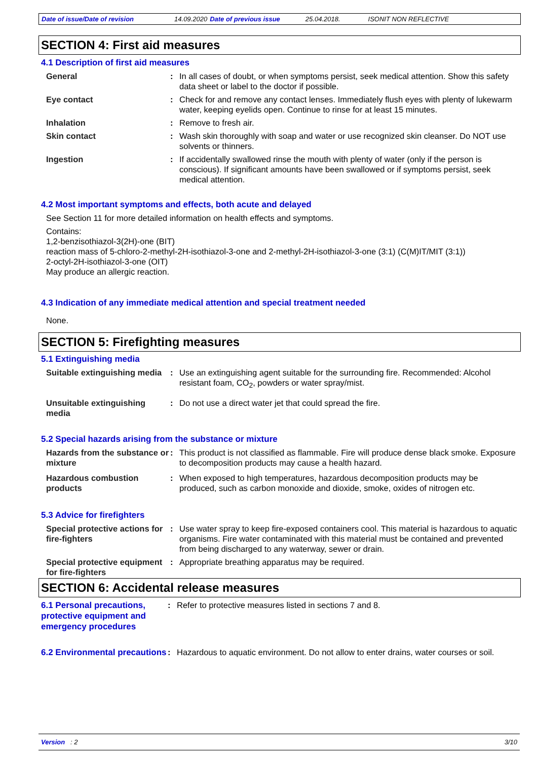Date of issue/Date of revision 14.09.2020 Date of previous issue 25.04.2018. ISONIT NON REFLECTIVE
SECTION 4: First aid measures
4.1 Description of first aid measures
General : In all cases of doubt, or when symptoms persist, seek medical attention. Show this safety data sheet or label to the doctor if possible.
Eye contact : Check for and remove any contact lenses. Immediately flush eyes with plenty of lukewarm water, keeping eyelids open. Continue to rinse for at least 15 minutes.
Inhalation : Remove to fresh air.
Skin contact : Wash skin thoroughly with soap and water or use recognized skin cleanser. Do NOT use solvents or thinners.
Ingestion : If accidentally swallowed rinse the mouth with plenty of water (only if the person is conscious). If significant amounts have been swallowed or if symptoms persist, seek medical attention.
4.2 Most important symptoms and effects, both acute and delayed
See Section 11 for more detailed information on health effects and symptoms.
Contains:
1,2-benzisothiazol-3(2H)-one (BIT)
reaction mass of 5-chloro-2-methyl-2H-isothiazol-3-one and 2-methyl-2H-isothiazol-3-one (3:1) (C(M)IT/MIT (3:1))
2-octyl-2H-isothiazol-3-one (OIT)
May produce an allergic reaction.
4.3 Indication of any immediate medical attention and special treatment needed
None.
SECTION 5: Firefighting measures
5.1 Extinguishing media
Suitable extinguishing media
: Use an extinguishing agent suitable for the surrounding fire. Recommended: Alcohol resistant foam, CO<sub>2</sub>, powders or water spray/mist.
Unsuitable extinguishing media
: Do not use a direct water jet that could spread the fire.
5.2 Special hazards arising from the substance or mixture
Hazards from the substance or mixture
: This product is not classified as flammable. Fire will produce dense black smoke. Exposure to decomposition products may cause a health hazard.
Hazardous combustion products
: When exposed to high temperatures, hazardous decomposition products may be produced, such as carbon monoxide and dioxide, smoke, oxides of nitrogen etc.
5.3 Advice for firefighters
Special protective actions for fire-fighters
: Use water spray to keep fire-exposed containers cool. This material is hazardous to aquatic organisms. Fire water contaminated with this material must be contained and prevented from being discharged to any waterway, sewer or drain.
Special protective equipment for fire-fighters
: Appropriate breathing apparatus may be required.
SECTION 6: Accidental release measures
6.1 Personal precautions, protective equipment and emergency procedures
: Refer to protective measures listed in sections 7 and 8.
6.2 Environmental precautions
: Hazardous to aquatic environment. Do not allow to enter drains, water courses or soil.
Version : 2 3/10